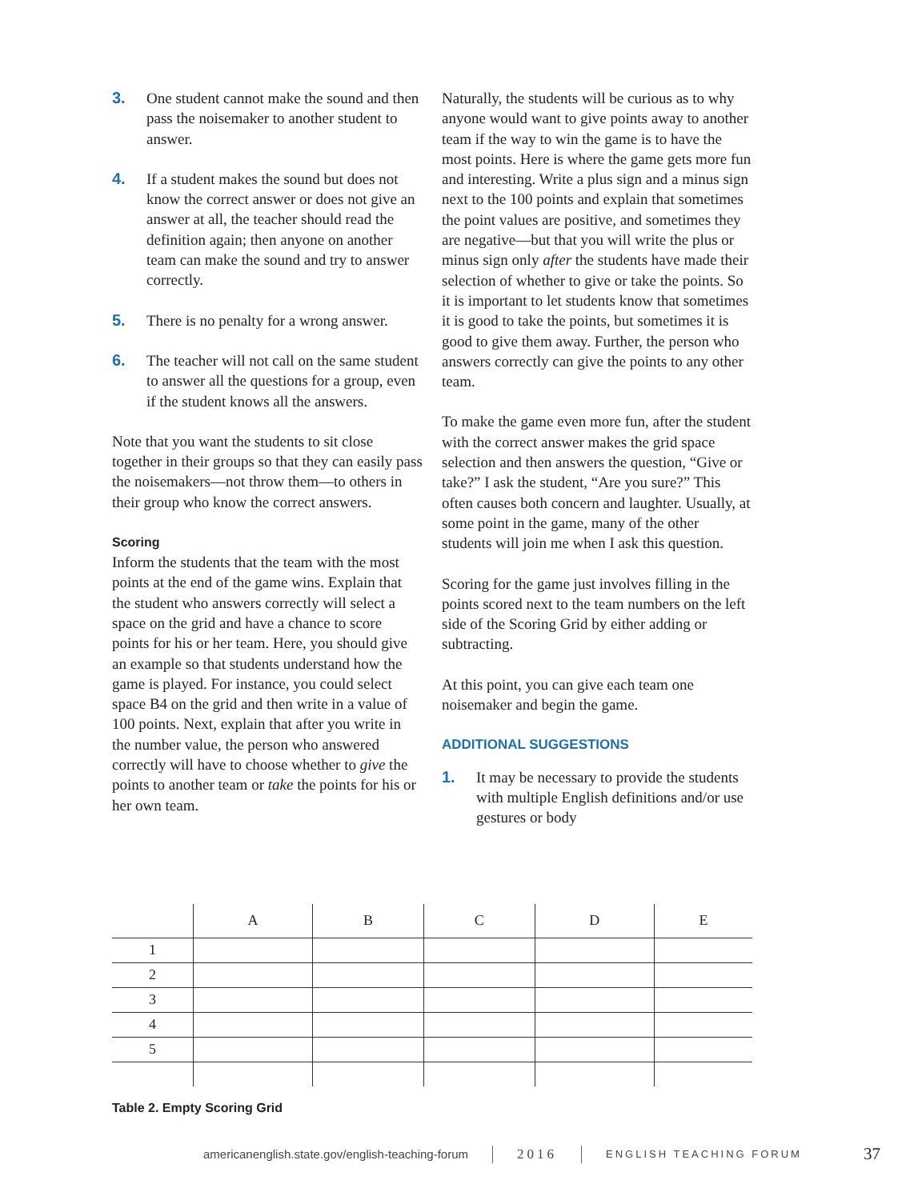3. One student cannot make the sound and then pass the noisemaker to another student to answer.
4. If a student makes the sound but does not know the correct answer or does not give an answer at all, the teacher should read the definition again; then anyone on another team can make the sound and try to answer correctly.
5. There is no penalty for a wrong answer.
6. The teacher will not call on the same student to answer all the questions for a group, even if the student knows all the answers.
Note that you want the students to sit close together in their groups so that they can easily pass the noisemakers—not throw them—to others in their group who know the correct answers.
Scoring
Inform the students that the team with the most points at the end of the game wins. Explain that the student who answers correctly will select a space on the grid and have a chance to score points for his or her team. Here, you should give an example so that students understand how the game is played. For instance, you could select space B4 on the grid and then write in a value of 100 points. Next, explain that after you write in the number value, the person who answered correctly will have to choose whether to give the points to another team or take the points for his or her own team.
Naturally, the students will be curious as to why anyone would want to give points away to another team if the way to win the game is to have the most points. Here is where the game gets more fun and interesting. Write a plus sign and a minus sign next to the 100 points and explain that sometimes the point values are positive, and sometimes they are negative—but that you will write the plus or minus sign only after the students have made their selection of whether to give or take the points. So it is important to let students know that sometimes it is good to take the points, but sometimes it is good to give them away. Further, the person who answers correctly can give the points to any other team.
To make the game even more fun, after the student with the correct answer makes the grid space selection and then answers the question, “Give or take?” I ask the student, “Are you sure?” This often causes both concern and laughter. Usually, at some point in the game, many of the other students will join me when I ask this question.
Scoring for the game just involves filling in the points scored next to the team numbers on the left side of the Scoring Grid by either adding or subtracting.
At this point, you can give each team one noisemaker and begin the game.
ADDITIONAL SUGGESTIONS
1. It may be necessary to provide the students with multiple English definitions and/or use gestures or body
| | A | B | C | D | E |
| --- | --- | --- | --- | --- | --- |
| 1 | | | | | |
| 2 | | | | | |
| 3 | | | | | |
| 4 | | | | | |
| 5 | | | | | |
Table 2. Empty Scoring Grid
americanenglish.state.gov/english-teaching-forum 2016 ENGLISH TEACHING FORUM 37